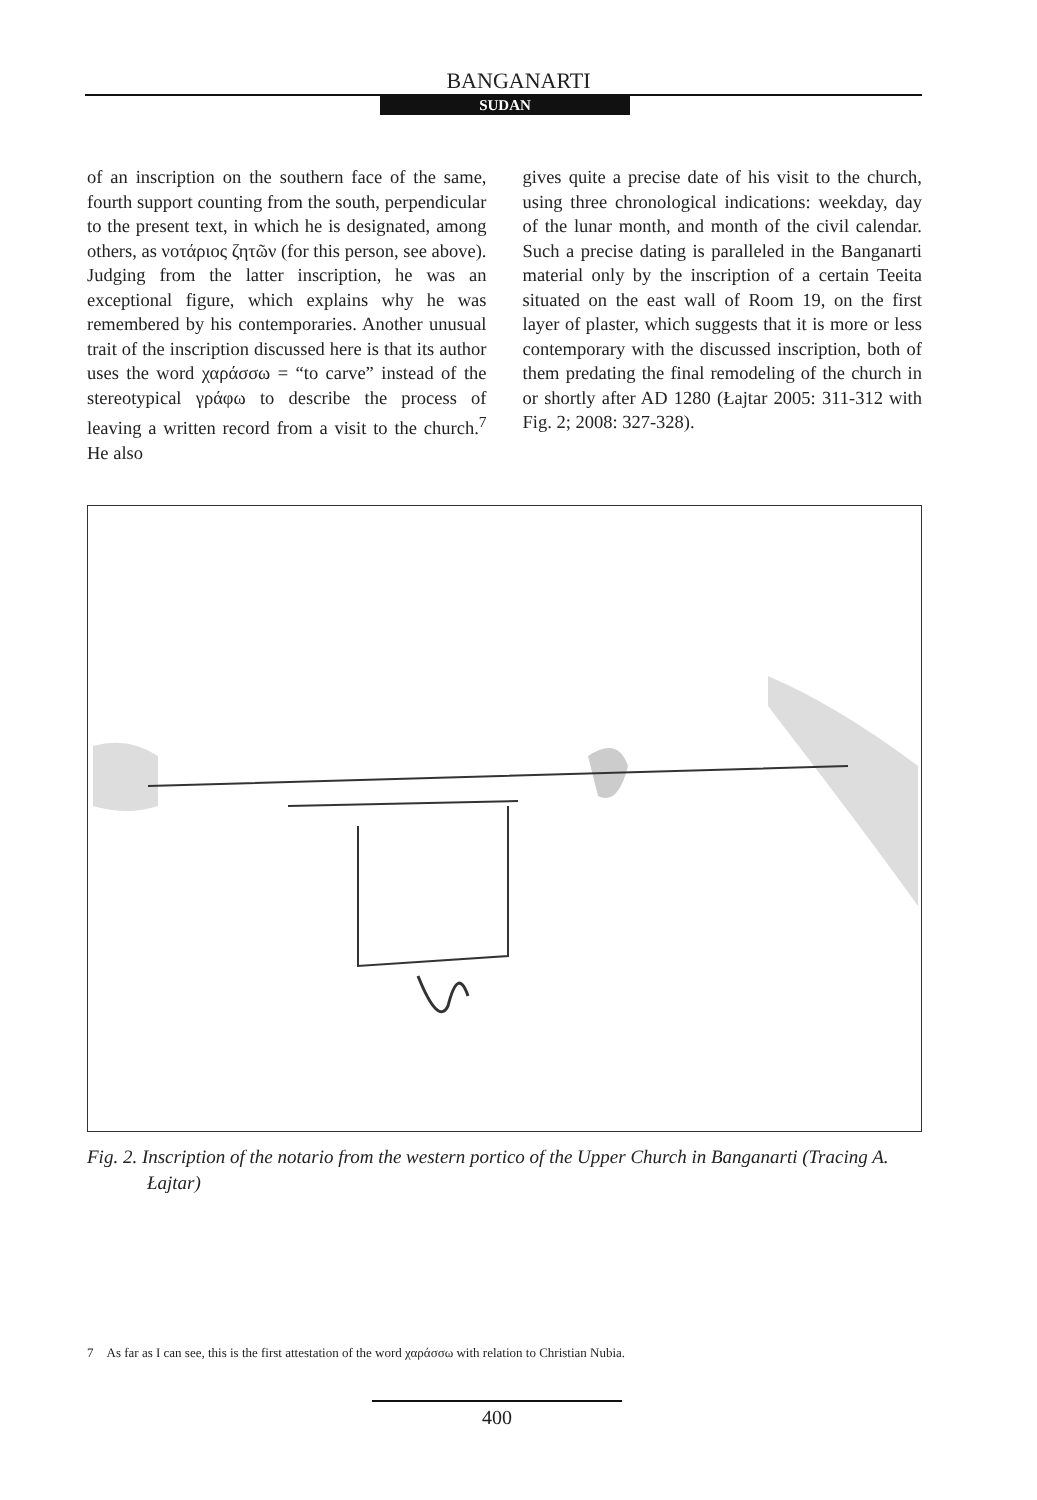BANGANARTI
SUDAN
of an inscription on the southern face of the same, fourth support counting from the south, perpendicular to the present text, in which he is designated, among others, as νοτάριος ζητῶν (for this person, see above). Judging from the latter inscription, he was an exceptional figure, which explains why he was remembered by his contemporaries. Another unusual trait of the inscription discussed here is that its author uses the word χαράσσω = “to carve” instead of the stereotypical γράφω to describe the process of leaving a written record from a visit to the church.<sup>7</sup> He also
gives quite a precise date of his visit to the church, using three chronological indications: weekday, day of the lunar month, and month of the civil calendar. Such a precise dating is paralleled in the Banganarti material only by the inscription of a certain Teeita situated on the east wall of Room 19, on the first layer of plaster, which suggests that it is more or less contemporary with the discussed inscription, both of them predating the final remodeling of the church in or shortly after AD 1280 (Łajtar 2005: 311-312 with Fig. 2; 2008: 327-328).
Fig. 2. Inscription of the notario from the western portico of the Upper Church in Banganarti (Tracing A. Łajtar)
7 As far as I can see, this is the first attestation of the word χαράσσω with relation to Christian Nubia.
400